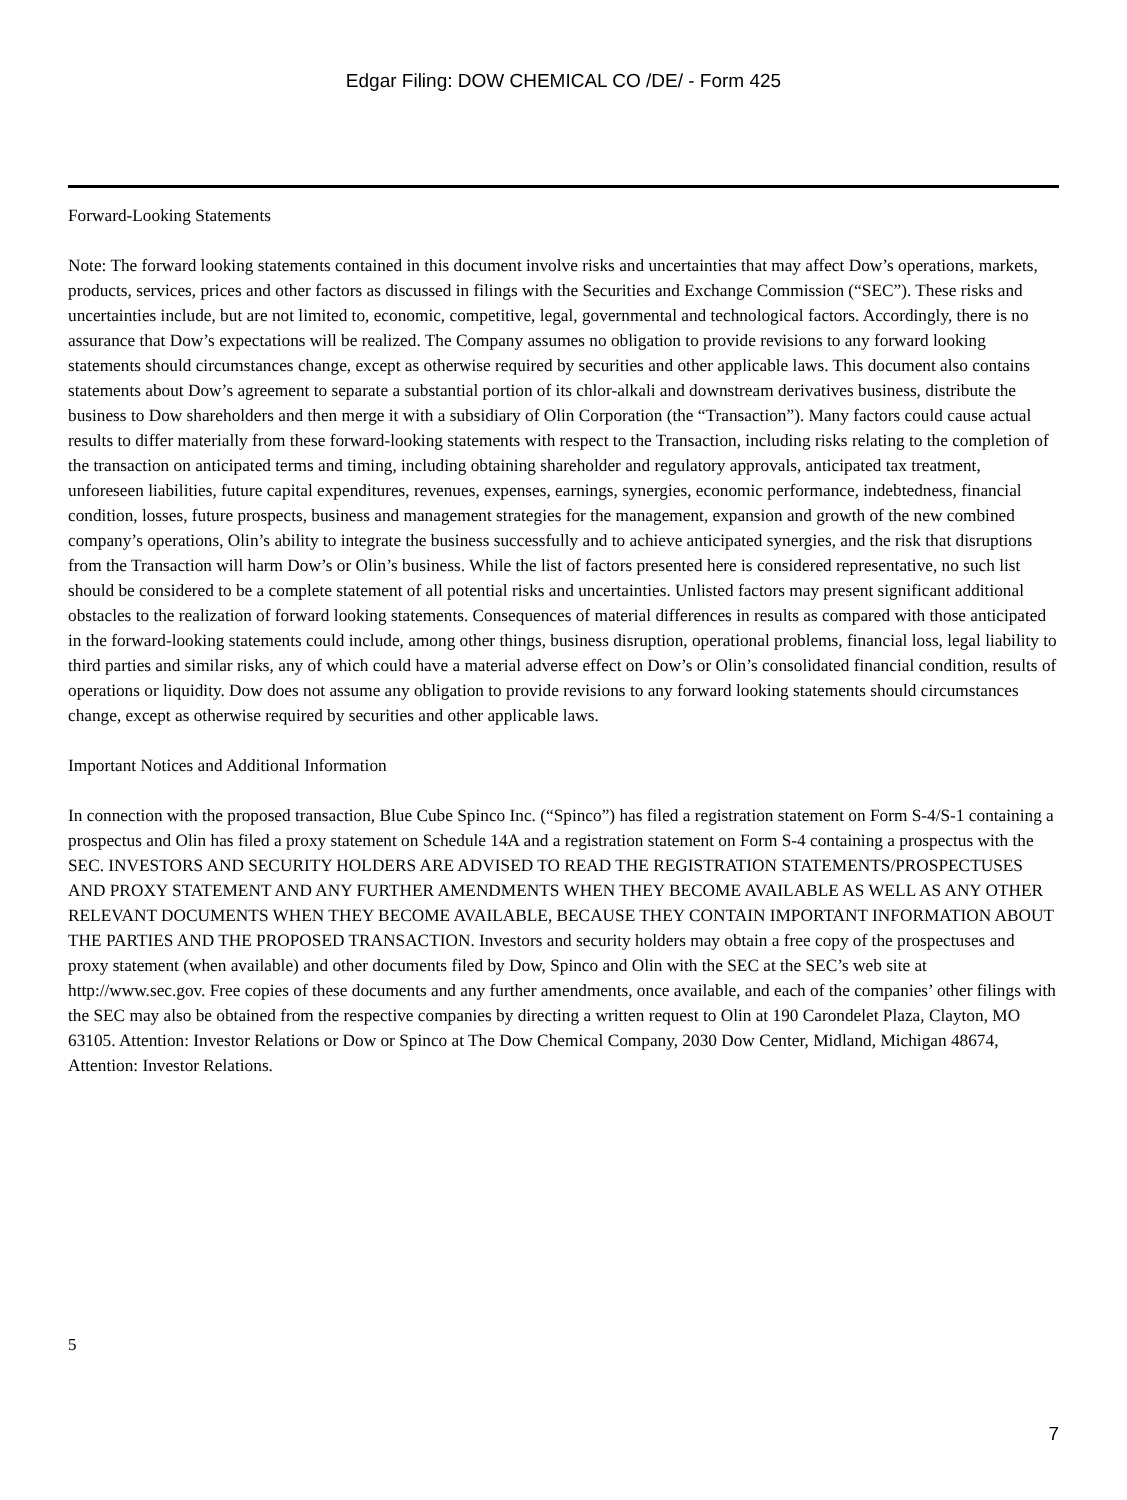Edgar Filing: DOW CHEMICAL CO /DE/ - Form 425
Forward-Looking Statements
Note: The forward looking statements contained in this document involve risks and uncertainties that may affect Dow’s operations, markets, products, services, prices and other factors as discussed in filings with the Securities and Exchange Commission (“SEC”). These risks and uncertainties include, but are not limited to, economic, competitive, legal, governmental and technological factors. Accordingly, there is no assurance that Dow’s expectations will be realized. The Company assumes no obligation to provide revisions to any forward looking statements should circumstances change, except as otherwise required by securities and other applicable laws. This document also contains statements about Dow’s agreement to separate a substantial portion of its chlor-alkali and downstream derivatives business, distribute the business to Dow shareholders and then merge it with a subsidiary of Olin Corporation (the “Transaction”). Many factors could cause actual results to differ materially from these forward-looking statements with respect to the Transaction, including risks relating to the completion of the transaction on anticipated terms and timing, including obtaining shareholder and regulatory approvals, anticipated tax treatment, unforeseen liabilities, future capital expenditures, revenues, expenses, earnings, synergies, economic performance, indebtedness, financial condition, losses, future prospects, business and management strategies for the management, expansion and growth of the new combined company’s operations, Olin’s ability to integrate the business successfully and to achieve anticipated synergies, and the risk that disruptions from the Transaction will harm Dow’s or Olin’s business. While the list of factors presented here is considered representative, no such list should be considered to be a complete statement of all potential risks and uncertainties. Unlisted factors may present significant additional obstacles to the realization of forward looking statements. Consequences of material differences in results as compared with those anticipated in the forward-looking statements could include, among other things, business disruption, operational problems, financial loss, legal liability to third parties and similar risks, any of which could have a material adverse effect on Dow’s or Olin’s consolidated financial condition, results of operations or liquidity. Dow does not assume any obligation to provide revisions to any forward looking statements should circumstances change, except as otherwise required by securities and other applicable laws.
Important Notices and Additional Information
In connection with the proposed transaction, Blue Cube Spinco Inc. (“Spinco”) has filed a registration statement on Form S-4/S-1 containing a prospectus and Olin has filed a proxy statement on Schedule 14A and a registration statement on Form S-4 containing a prospectus with the SEC. INVESTORS AND SECURITY HOLDERS ARE ADVISED TO READ THE REGISTRATION STATEMENTS/PROSPECTUSES AND PROXY STATEMENT AND ANY FURTHER AMENDMENTS WHEN THEY BECOME AVAILABLE AS WELL AS ANY OTHER RELEVANT DOCUMENTS WHEN THEY BECOME AVAILABLE, BECAUSE THEY CONTAIN IMPORTANT INFORMATION ABOUT THE PARTIES AND THE PROPOSED TRANSACTION. Investors and security holders may obtain a free copy of the prospectuses and proxy statement (when available) and other documents filed by Dow, Spinco and Olin with the SEC at the SEC’s web site at http://www.sec.gov. Free copies of these documents and any further amendments, once available, and each of the companies’ other filings with the SEC may also be obtained from the respective companies by directing a written request to Olin at 190 Carondelet Plaza, Clayton, MO 63105. Attention: Investor Relations or Dow or Spinco at The Dow Chemical Company, 2030 Dow Center, Midland, Michigan 48674, Attention: Investor Relations.
5
7